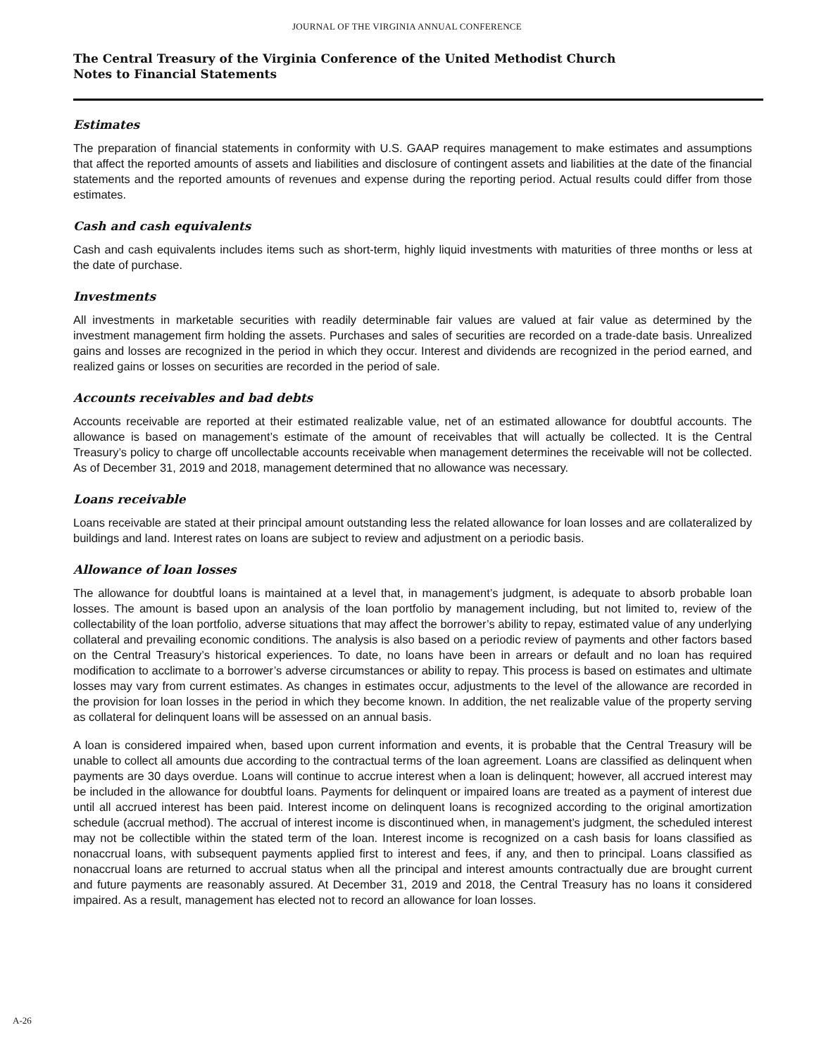JOURNAL OF THE VIRGINIA ANNUAL CONFERENCE
The Central Treasury of the Virginia Conference of the United Methodist Church
Notes to Financial Statements
Estimates
The preparation of financial statements in conformity with U.S. GAAP requires management to make estimates and assumptions that affect the reported amounts of assets and liabilities and disclosure of contingent assets and liabilities at the date of the financial statements and the reported amounts of revenues and expense during the reporting period. Actual results could differ from those estimates.
Cash and cash equivalents
Cash and cash equivalents includes items such as short-term, highly liquid investments with maturities of three months or less at the date of purchase.
Investments
All investments in marketable securities with readily determinable fair values are valued at fair value as determined by the investment management firm holding the assets. Purchases and sales of securities are recorded on a trade-date basis. Unrealized gains and losses are recognized in the period in which they occur. Interest and dividends are recognized in the period earned, and realized gains or losses on securities are recorded in the period of sale.
Accounts receivables and bad debts
Accounts receivable are reported at their estimated realizable value, net of an estimated allowance for doubtful accounts. The allowance is based on management’s estimate of the amount of receivables that will actually be collected. It is the Central Treasury’s policy to charge off uncollectable accounts receivable when management determines the receivable will not be collected. As of December 31, 2019 and 2018, management determined that no allowance was necessary.
Loans receivable
Loans receivable are stated at their principal amount outstanding less the related allowance for loan losses and are collateralized by buildings and land. Interest rates on loans are subject to review and adjustment on a periodic basis.
Allowance of loan losses
The allowance for doubtful loans is maintained at a level that, in management’s judgment, is adequate to absorb probable loan losses. The amount is based upon an analysis of the loan portfolio by management including, but not limited to, review of the collectability of the loan portfolio, adverse situations that may affect the borrower’s ability to repay, estimated value of any underlying collateral and prevailing economic conditions. The analysis is also based on a periodic review of payments and other factors based on the Central Treasury’s historical experiences. To date, no loans have been in arrears or default and no loan has required modification to acclimate to a borrower’s adverse circumstances or ability to repay. This process is based on estimates and ultimate losses may vary from current estimates. As changes in estimates occur, adjustments to the level of the allowance are recorded in the provision for loan losses in the period in which they become known. In addition, the net realizable value of the property serving as collateral for delinquent loans will be assessed on an annual basis.
A loan is considered impaired when, based upon current information and events, it is probable that the Central Treasury will be unable to collect all amounts due according to the contractual terms of the loan agreement. Loans are classified as delinquent when payments are 30 days overdue. Loans will continue to accrue interest when a loan is delinquent; however, all accrued interest may be included in the allowance for doubtful loans. Payments for delinquent or impaired loans are treated as a payment of interest due until all accrued interest has been paid. Interest income on delinquent loans is recognized according to the original amortization schedule (accrual method). The accrual of interest income is discontinued when, in management’s judgment, the scheduled interest may not be collectible within the stated term of the loan. Interest income is recognized on a cash basis for loans classified as nonaccrual loans, with subsequent payments applied first to interest and fees, if any, and then to principal. Loans classified as nonaccrual loans are returned to accrual status when all the principal and interest amounts contractually due are brought current and future payments are reasonably assured. At December 31, 2019 and 2018, the Central Treasury has no loans it considered impaired. As a result, management has elected not to record an allowance for loan losses.
A-26